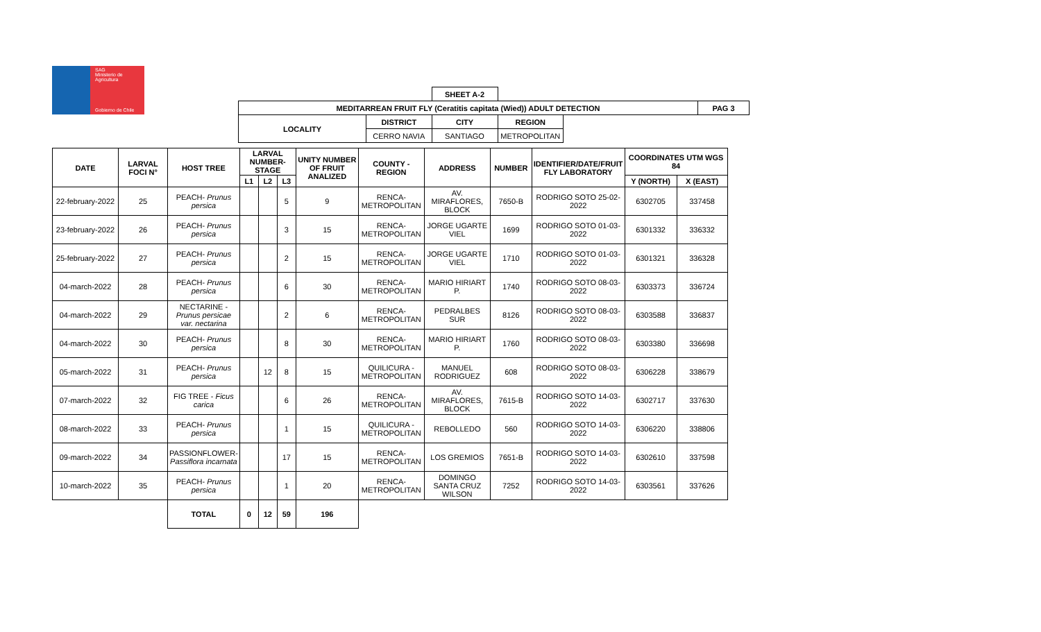SAG
Ministerio de
Agricultura
Gobierno de Chile
| | | SHEET A-2 | | | |
| MEDITARREAN FRUIT FLY (Ceratitis capitata (Wied)) ADULT DETECTION | | | | | PAG 3 |
| LOCALITY | DISTRICT | CITY | REGION | | |
| | CERRO NAVIA | SANTIAGO | METROPOLITAN | | |
| DATE | LARVAL FOCI N° | HOST TREE | LARVAL NUMBER-STAGE | | | UNITY NUMBER OF FRUIT ANALIZED | COUNTY - REGION | ADDRESS | NUMBER | IDENTIFIER/DATE/FRUIT FLY LABORATORY | COORDINATES UTM WGS 84 | |
| --- | --- | --- | --- | --- | --- | --- | --- | --- | --- | --- | --- | --- |
| | | | L1 | L2 | L3 | | | | | | Y (NORTH) | X (EAST) |
| 22-february-2022 | 25 | PEACH- Prunus persica | | | 5 | 9 | RENCA- METROPOLITAN | AV. MIRAFLORES, BLOCK | 7650-B | RODRIGO SOTO 25-02-2022 | 6302705 | 337458 |
| 23-february-2022 | 26 | PEACH- Prunus persica | | | 3 | 15 | RENCA- METROPOLITAN | JORGE UGARTE VIEL | 1699 | RODRIGO SOTO 01-03-2022 | 6301332 | 336332 |
| 25-february-2022 | 27 | PEACH- Prunus persica | | | 2 | 15 | RENCA- METROPOLITAN | JORGE UGARTE VIEL | 1710 | RODRIGO SOTO 01-03-2022 | 6301321 | 336328 |
| 04-march-2022 | 28 | PEACH- Prunus persica | | | 6 | 30 | RENCA- METROPOLITAN | MARIO HIRIART P. | 1740 | RODRIGO SOTO 08-03-2022 | 6303373 | 336724 |
| 04-march-2022 | 29 | NECTARINE - Prunus persicae var. nectarina | | | 2 | 6 | RENCA- METROPOLITAN | PEDRALBES SUR | 8126 | RODRIGO SOTO 08-03-2022 | 6303588 | 336837 |
| 04-march-2022 | 30 | PEACH- Prunus persica | | | 8 | 30 | RENCA- METROPOLITAN | MARIO HIRIART P. | 1760 | RODRIGO SOTO 08-03-2022 | 6303380 | 336698 |
| 05-march-2022 | 31 | PEACH- Prunus persica | | 12 | 8 | 15 | QUILICURA - METROPOLITAN | MANUEL RODRIGUEZ | 608 | RODRIGO SOTO 08-03-2022 | 6306228 | 338679 |
| 07-march-2022 | 32 | FIG TREE - Ficus carica | | | 6 | 26 | RENCA- METROPOLITAN | AV. MIRAFLORES, BLOCK | 7615-B | RODRIGO SOTO 14-03-2022 | 6302717 | 337630 |
| 08-march-2022 | 33 | PEACH- Prunus persica | | | 1 | 15 | QUILICURA - METROPOLITAN | REBOLLEDO | 560 | RODRIGO SOTO 14-03-2022 | 6306220 | 338806 |
| 09-march-2022 | 34 | PASSIONFLOWER- Passiflora incarnata | | | 17 | 15 | RENCA- METROPOLITAN | LOS GREMIOS | 7651-B | RODRIGO SOTO 14-03-2022 | 6302610 | 337598 |
| 10-march-2022 | 35 | PEACH- Prunus persica | | | 1 | 20 | RENCA- METROPOLITAN | DOMINGO SANTA CRUZ WILSON | 7252 | RODRIGO SOTO 14-03-2022 | 6303561 | 337626 |
| | | TOTAL | 0 | 12 | 59 | 196 | | | | | | |